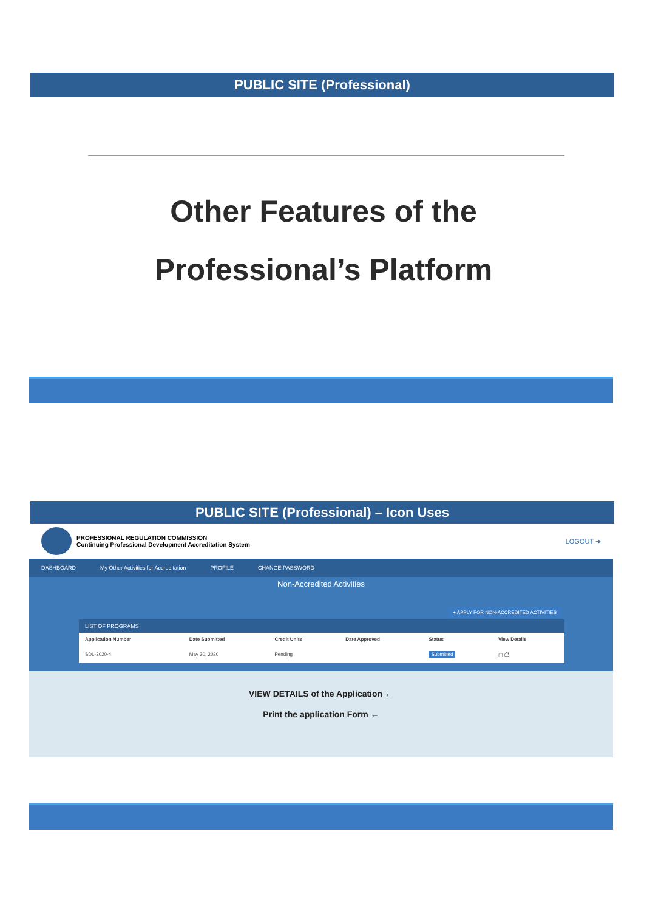PUBLIC SITE (Professional)
Other Features of the
Professional’s Platform
PUBLIC SITE (Professional) – Icon Uses
PROFESSIONAL REGULATION COMMISSION
Continuing Professional Development Accreditation System
LOGOUT ➜
DASHBOARD My Other Activities for Accreditation PROFILE CHANGE PASSWORD
Non-Accredited Activities
+ APPLY FOR NON-ACCREDITED ACTIVITIES
LIST OF PROGRAMS
| Application Number | Date Submitted | Credit Units | Date Approved | Status | View Details |
| --- | --- | --- | --- | --- | --- |
| SDL-2020-4 | May 30, 2020 | Pending | | Submitted | ▢ ⎙ |
VIEW DETAILS of the Application ←
Print the application Form ←